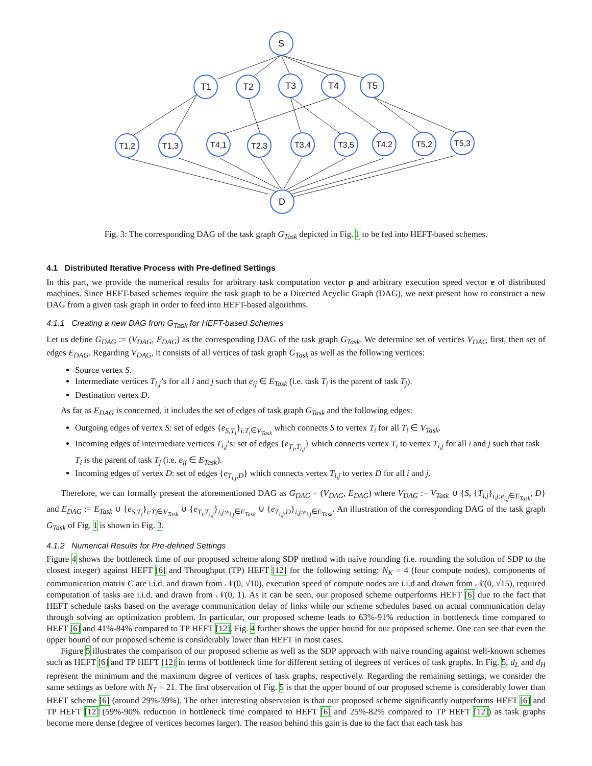S
T1
T2
T3
T4
T5
T1,2
T1,3
T4,1
T2,3
T3,4
T3,5
T4,2
T5,2
T5,3
D
Fig. 3: The corresponding DAG of the task graph G<sub>Task</sub> depicted in Fig. 1 to be fed into HEFT-based schemes.
4.1 Distributed Iterative Process with Pre-defined Settings
In this part, we provide the numerical results for arbitrary task computation vector p and arbitrary execution speed vector e of distributed machines. Since HEFT-based schemes require the task graph to be a Directed Acyclic Graph (DAG), we next present how to construct a new DAG from a given task graph in order to feed into HEFT-based algorithms.
4.1.1 Creating a new DAG from G<sub>Task</sub> for HEFT-based Schemes
Let us define G<sub>DAG</sub> := (V<sub>DAG</sub>, E<sub>DAG</sub>) as the corresponding DAG of the task graph G<sub>Task</sub>. We determine set of vertices V<sub>DAG</sub> first, then set of edges E<sub>DAG</sub>. Regarding V<sub>DAG</sub>, it consists of all vertices of task graph G<sub>Task</sub> as well as the following vertices:
Source vertex S.
Intermediate vertices T<sub>i,j</sub>’s for all i and j such that e<sub>ij</sub> ∈ E<sub>Task</sub> (i.e. task T<sub>i</sub> is the parent of task T<sub>j</sub>).
Destination vertex D.
As far as E<sub>DAG</sub> is concerned, it includes the set of edges of task graph G<sub>Task</sub> and the following edges:
Outgoing edges of vertex S: set of edges {e<sub>S,T<sub>i</sub></sub>}<sub>i:T<sub>i</sub>∈V<sub>Task</sub></sub> which connects S to vertex T<sub>i</sub> for all T<sub>i</sub> ∈ V<sub>Task</sub>.
Incoming edges of intermediate vertices T<sub>i,j</sub>’s: set of edges {e<sub>T<sub>i</sub>,T<sub>i,j</sub></sub>} which connects vertex T<sub>i</sub> to vertex T<sub>i,j</sub> for all i and j such that task T<sub>i</sub> is the parent of task T<sub>j</sub> (i.e. e<sub>ij</sub> ∈ E<sub>Task</sub>).
Incoming edges of vertex D: set of edges {e<sub>T<sub>i,j</sub>,D</sub>} which connects vertex T<sub>i,j</sub> to vertex D for all i and j.
Therefore, we can formally present the aforementioned DAG as G<sub>DAG</sub> = (V<sub>DAG</sub>, E<sub>DAG</sub>) where V<sub>DAG</sub> := V<sub>Task</sub> ∪ {S, {T<sub>i,j</sub>}<sub>i,j:e<sub>i,j</sub>∈E<sub>Task</sub></sub>, D} and E<sub>DAG</sub> := E<sub>Task</sub> ∪ {e<sub>S,T<sub>i</sub></sub>}<sub>i:T<sub>i</sub>∈V<sub>Task</sub></sub> ∪ {e<sub>T<sub>i</sub>,T<sub>i,j</sub></sub>}<sub>i,j:e<sub>i,j</sub>∈E<sub>Task</sub></sub> ∪ {e<sub>T<sub>i,j</sub>,D</sub>}<sub>i,j:e<sub>i,j</sub>∈E<sub>Task</sub></sub>. An illustration of the corresponding DAG of the task graph G<sub>Task</sub> of Fig. 1 is shown in Fig. 3.
4.1.2 Numerical Results for Pre-defined Settings
Figure 4 shows the bottleneck time of our proposed scheme along SDP method with naive rounding (i.e. rounding the solution of SDP to the closest integer) against HEFT [6] and Throughput (TP) HEFT [12] for the following setting: N<sub>K</sub> = 4 (four compute nodes), components of communication matrix C are i.i.d. and drawn from 𝒩(0, √10), execution speed of compute nodes are i.i.d and drawn from 𝒩(0, √15), required computation of tasks are i.i.d. and drawn from 𝒩(0, 1). As it can be seen, our proposed scheme outperforms HEFT [6] due to the fact that HEFT schedule tasks based on the average communication delay of links while our scheme schedules based on actual communication delay through solving an optimization problem. In particular, our proposed scheme leads to 63%-91% reduction in bottleneck time compared to HEFT [6] and 41%-84% compared to TP HEFT [12]. Fig. 4 further shows the upper bound for our proposed scheme. One can see that even the upper bound of our proposed scheme is considerably lower than HEFT in most cases.
Figure 5 illustrates the comparison of our proposed scheme as well as the SDP approach with naive rounding against well-known schemes such as HEFT [6] and TP HEFT [12] in terms of bottleneck time for different setting of degrees of vertices of task graphs. In Fig. 5, d<sub>L</sub> and d<sub>H</sub> represent the minimum and the maximum degree of vertices of task graphs, respectively. Regarding the remaining settings, we consider the same settings as before with N<sub>T</sub> = 21. The first observation of Fig. 5 is that the upper bound of our proposed scheme is considerably lower than HEFT scheme [6] (around 29%-39%). The other interesting observation is that our proposed scheme significantly outperforms HEFT [6] and TP HEFT [12] (59%-90% reduction in bottleneck time compared to HEFT [6] and 25%-82% compared to TP HEFT [12]) as task graphs become more dense (degree of vertices becomes larger). The reason behind this gain is due to the fact that each task has